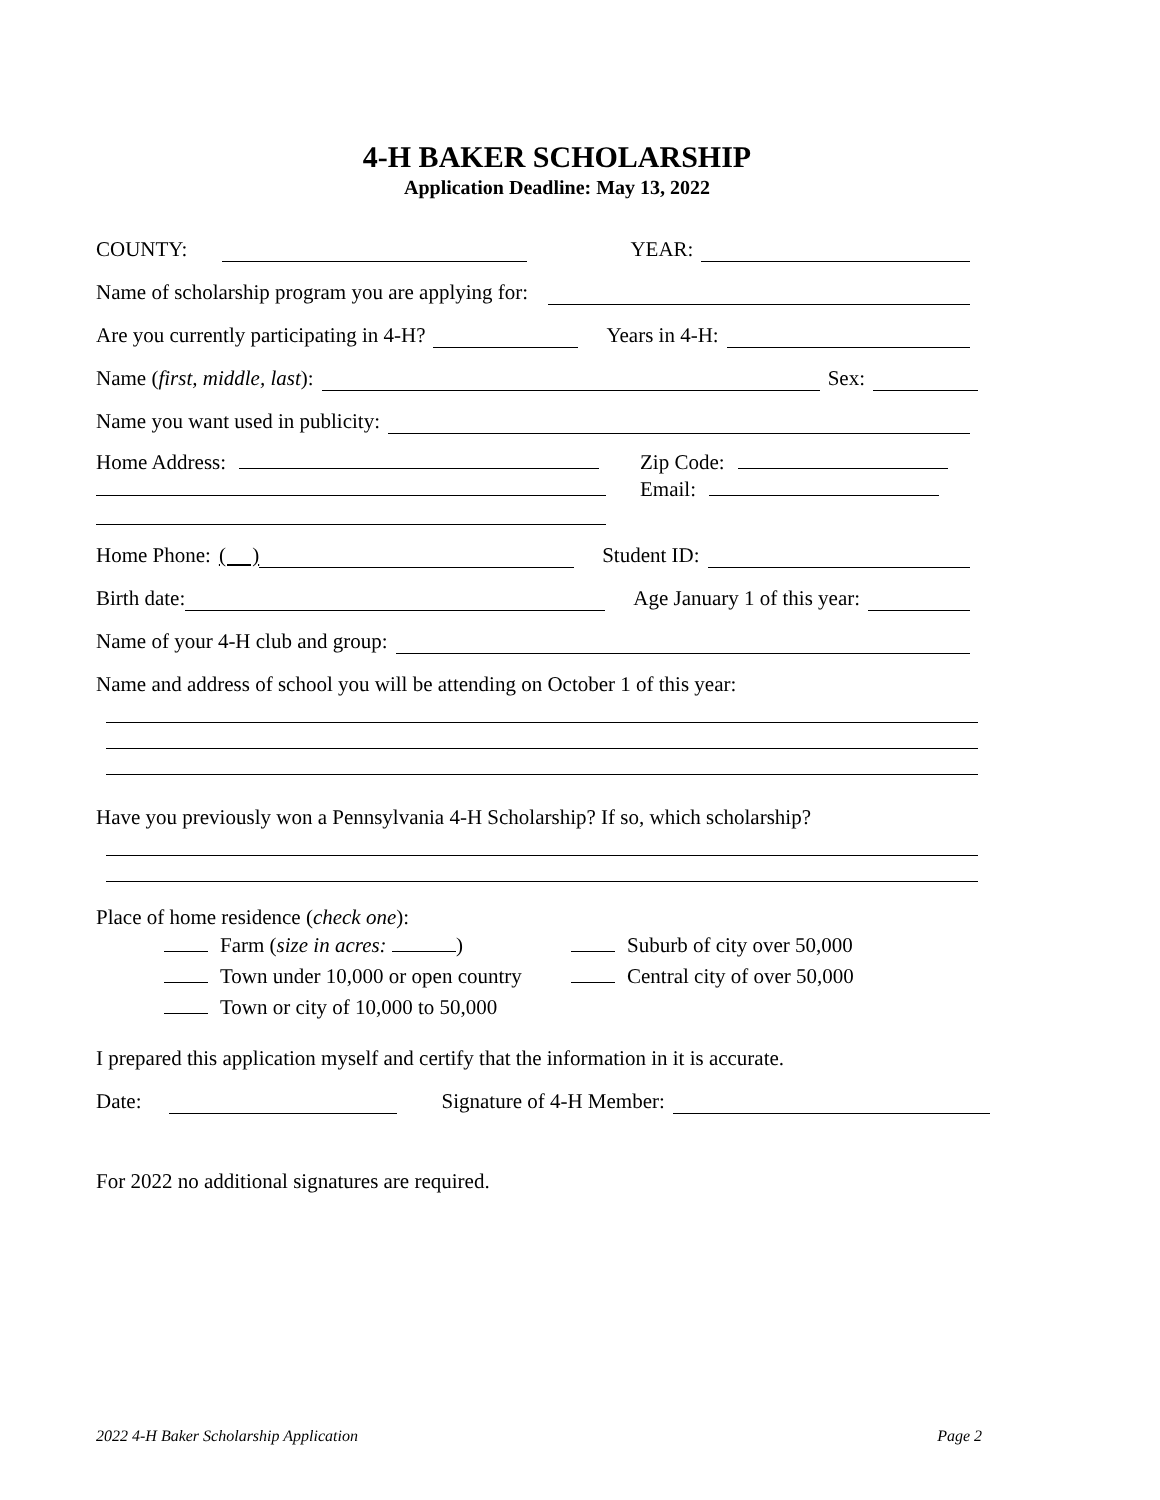4-H BAKER SCHOLARSHIP
Application Deadline: May 13, 2022
COUNTY: YEAR:
Name of scholarship program you are applying for:
Are you currently participating in 4-H? Years in 4-H:
Name (first, middle, last): Sex:
Name you want used in publicity:
Home Address: Zip Code:
Email:
Home Phone: ( ) Student ID:
Birth date: Age January 1 of this year:
Name of your 4-H club and group:
Name and address of school you will be attending on October 1 of this year:
Have you previously won a Pennsylvania 4-H Scholarship? If so, which scholarship?
Place of home residence (check one):
Farm (size in acres: )
Town under 10,000 or open country
Town or city of 10,000 to 50,000
Suburb of city over 50,000
Central city of over 50,000
I prepared this application myself and certify that the information in it is accurate.
Date: Signature of 4-H Member:
For 2022 no additional signatures are required.
2022 4-H Baker Scholarship Application Page 2